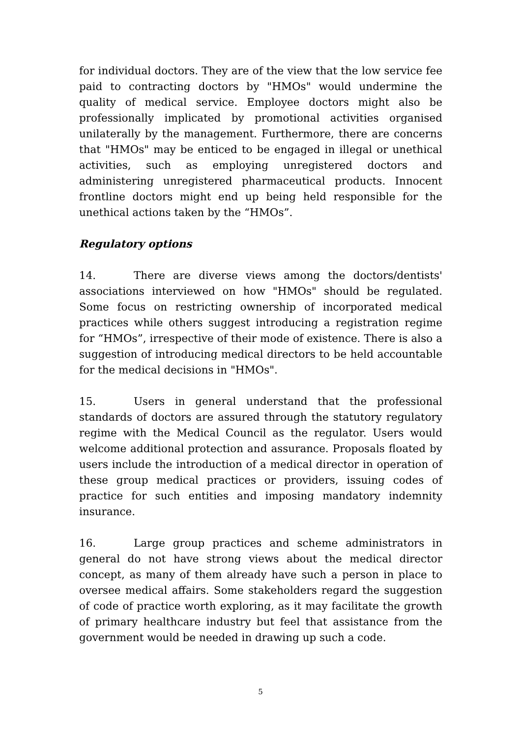for individual doctors. They are of the view that the low service fee paid to contracting doctors by "HMOs" would undermine the quality of medical service. Employee doctors might also be professionally implicated by promotional activities organised unilaterally by the management. Furthermore, there are concerns that "HMOs" may be enticed to be engaged in illegal or unethical activities, such as employing unregistered doctors and administering unregistered pharmaceutical products. Innocent frontline doctors might end up being held responsible for the unethical actions taken by the “HMOs”.
Regulatory options
14. There are diverse views among the doctors/dentists' associations interviewed on how "HMOs" should be regulated. Some focus on restricting ownership of incorporated medical practices while others suggest introducing a registration regime for “HMOs”, irrespective of their mode of existence. There is also a suggestion of introducing medical directors to be held accountable for the medical decisions in "HMOs".
15. Users in general understand that the professional standards of doctors are assured through the statutory regulatory regime with the Medical Council as the regulator. Users would welcome additional protection and assurance. Proposals floated by users include the introduction of a medical director in operation of these group medical practices or providers, issuing codes of practice for such entities and imposing mandatory indemnity insurance.
16. Large group practices and scheme administrators in general do not have strong views about the medical director concept, as many of them already have such a person in place to oversee medical affairs. Some stakeholders regard the suggestion of code of practice worth exploring, as it may facilitate the growth of primary healthcare industry but feel that assistance from the government would be needed in drawing up such a code.
5